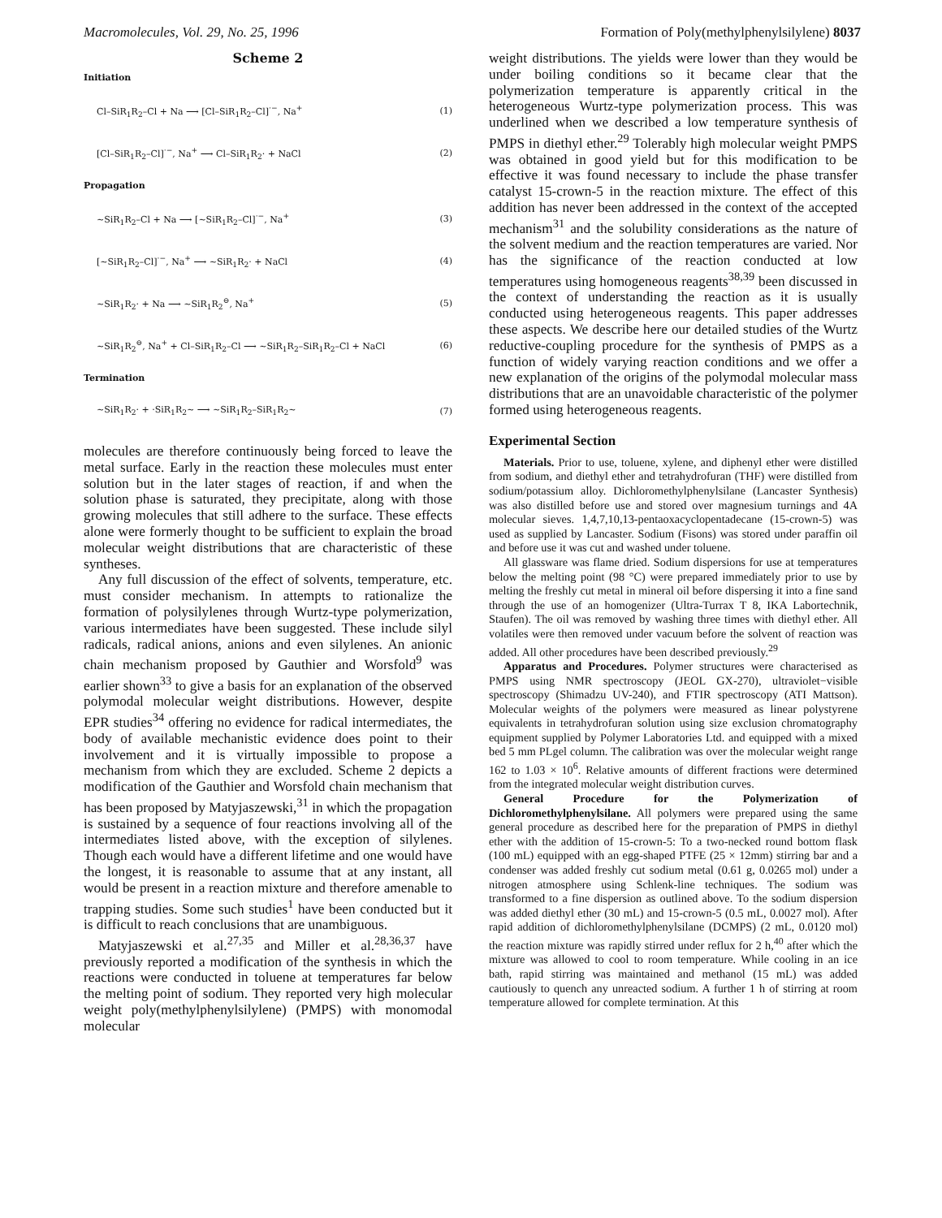Macromolecules, Vol. 29, No. 25, 1996 Formation of Poly(methylphenylsilylene) 8037
Scheme 2
Initiation
Cl–SiR<sub>1</sub>R<sub>2</sub>–Cl + Na ⟶ [Cl–SiR<sub>1</sub>R<sub>2</sub>–Cl]<sup>·−</sup>, Na<sup>+</sup> (1)
[Cl–SiR<sub>1</sub>R<sub>2</sub>–Cl]<sup>·−</sup>, Na<sup>+</sup> ⟶ Cl–SiR<sub>1</sub>R<sub>2</sub>· + NaCl (2)
Propagation
~SiR<sub>1</sub>R<sub>2</sub>–Cl + Na ⟶ [~SiR<sub>1</sub>R<sub>2</sub>–Cl]<sup>·−</sup>, Na<sup>+</sup> (3)
[~SiR<sub>1</sub>R<sub>2</sub>–Cl]<sup>·−</sup>, Na<sup>+</sup> ⟶ ~SiR<sub>1</sub>R<sub>2</sub>· + NaCl (4)
~SiR<sub>1</sub>R<sub>2</sub>· + Na ⟶ ~SiR<sub>1</sub>R<sub>2</sub><sup>⊖</sup>, Na<sup>+</sup> (5)
~SiR<sub>1</sub>R<sub>2</sub><sup>⊖</sup>, Na<sup>+</sup> + Cl–SiR<sub>1</sub>R<sub>2</sub>–Cl ⟶ ~SiR<sub>1</sub>R<sub>2</sub>–SiR<sub>1</sub>R<sub>2</sub>–Cl + NaCl (6)
Termination
~SiR<sub>1</sub>R<sub>2</sub>· + ·SiR<sub>1</sub>R<sub>2</sub>~ ⟶ ~SiR<sub>1</sub>R<sub>2</sub>–SiR<sub>1</sub>R<sub>2</sub>~ (7)
molecules are therefore continuously being forced to leave the metal surface. Early in the reaction these molecules must enter solution but in the later stages of reaction, if and when the solution phase is saturated, they precipitate, along with those growing molecules that still adhere to the surface. These effects alone were formerly thought to be sufficient to explain the broad molecular weight distributions that are characteristic of these syntheses.
Any full discussion of the effect of solvents, temperature, etc. must consider mechanism. In attempts to rationalize the formation of polysilylenes through Wurtz-type polymerization, various intermediates have been suggested. These include silyl radicals, radical anions, anions and even silylenes. An anionic chain mechanism proposed by Gauthier and Worsfold<sup>9</sup> was earlier shown<sup>33</sup> to give a basis for an explanation of the observed polymodal molecular weight distributions. However, despite EPR studies<sup>34</sup> offering no evidence for radical intermediates, the body of available mechanistic evidence does point to their involvement and it is virtually impossible to propose a mechanism from which they are excluded. Scheme 2 depicts a modification of the Gauthier and Worsfold chain mechanism that has been proposed by Matyjaszewski,<sup>31</sup> in which the propagation is sustained by a sequence of four reactions involving all of the intermediates listed above, with the exception of silylenes. Though each would have a different lifetime and one would have the longest, it is reasonable to assume that at any instant, all would be present in a reaction mixture and therefore amenable to trapping studies. Some such studies<sup>1</sup> have been conducted but it is difficult to reach conclusions that are unambiguous.
Matyjaszewski et al.<sup>27,35</sup> and Miller et al.<sup>28,36,37</sup> have previously reported a modification of the synthesis in which the reactions were conducted in toluene at temperatures far below the melting point of sodium. They reported very high molecular weight poly(methylphenylsilylene) (PMPS) with monomodal molecular
weight distributions. The yields were lower than they would be under boiling conditions so it became clear that the polymerization temperature is apparently critical in the heterogeneous Wurtz-type polymerization process. This was underlined when we described a low temperature synthesis of PMPS in diethyl ether.<sup>29</sup> Tolerably high molecular weight PMPS was obtained in good yield but for this modification to be effective it was found necessary to include the phase transfer catalyst 15-crown-5 in the reaction mixture. The effect of this addition has never been addressed in the context of the accepted mechanism<sup>31</sup> and the solubility considerations as the nature of the solvent medium and the reaction temperatures are varied. Nor has the significance of the reaction conducted at low temperatures using homogeneous reagents<sup>38,39</sup> been discussed in the context of understanding the reaction as it is usually conducted using heterogeneous reagents. This paper addresses these aspects. We describe here our detailed studies of the Wurtz reductive-coupling procedure for the synthesis of PMPS as a function of widely varying reaction conditions and we offer a new explanation of the origins of the polymodal molecular mass distributions that are an unavoidable characteristic of the polymer formed using heterogeneous reagents.
Experimental Section
Materials. Prior to use, toluene, xylene, and diphenyl ether were distilled from sodium, and diethyl ether and tetrahydrofuran (THF) were distilled from sodium/potassium alloy. Dichloromethylphenylsilane (Lancaster Synthesis) was also distilled before use and stored over magnesium turnings and 4A molecular sieves. 1,4,7,10,13-pentaoxacyclopentadecane (15-crown-5) was used as supplied by Lancaster. Sodium (Fisons) was stored under paraffin oil and before use it was cut and washed under toluene.
All glassware was flame dried. Sodium dispersions for use at temperatures below the melting point (98 °C) were prepared immediately prior to use by melting the freshly cut metal in mineral oil before dispersing it into a fine sand through the use of an homogenizer (Ultra-Turrax T 8, IKA Labortechnik, Staufen). The oil was removed by washing three times with diethyl ether. All volatiles were then removed under vacuum before the solvent of reaction was added. All other procedures have been described previously.<sup>29</sup>
Apparatus and Procedures. Polymer structures were characterised as PMPS using NMR spectroscopy (JEOL GX-270), ultraviolet−visible spectroscopy (Shimadzu UV-240), and FTIR spectroscopy (ATI Mattson). Molecular weights of the polymers were measured as linear polystyrene equivalents in tetrahydrofuran solution using size exclusion chromatography equipment supplied by Polymer Laboratories Ltd. and equipped with a mixed bed 5 mm PLgel column. The calibration was over the molecular weight range 162 to 1.03 × 10<sup>6</sup>. Relative amounts of different fractions were determined from the integrated molecular weight distribution curves.
General Procedure for the Polymerization of Dichloromethylphenylsilane. All polymers were prepared using the same general procedure as described here for the preparation of PMPS in diethyl ether with the addition of 15-crown-5: To a two-necked round bottom flask (100 mL) equipped with an egg-shaped PTFE (25 × 12mm) stirring bar and a condenser was added freshly cut sodium metal (0.61 g, 0.0265 mol) under a nitrogen atmosphere using Schlenk-line techniques. The sodium was transformed to a fine dispersion as outlined above. To the sodium dispersion was added diethyl ether (30 mL) and 15-crown-5 (0.5 mL, 0.0027 mol). After rapid addition of dichloromethylphenylsilane (DCMPS) (2 mL, 0.0120 mol) the reaction mixture was rapidly stirred under reflux for 2 h,<sup>40</sup> after which the mixture was allowed to cool to room temperature. While cooling in an ice bath, rapid stirring was maintained and methanol (15 mL) was added cautiously to quench any unreacted sodium. A further 1 h of stirring at room temperature allowed for complete termination. At this